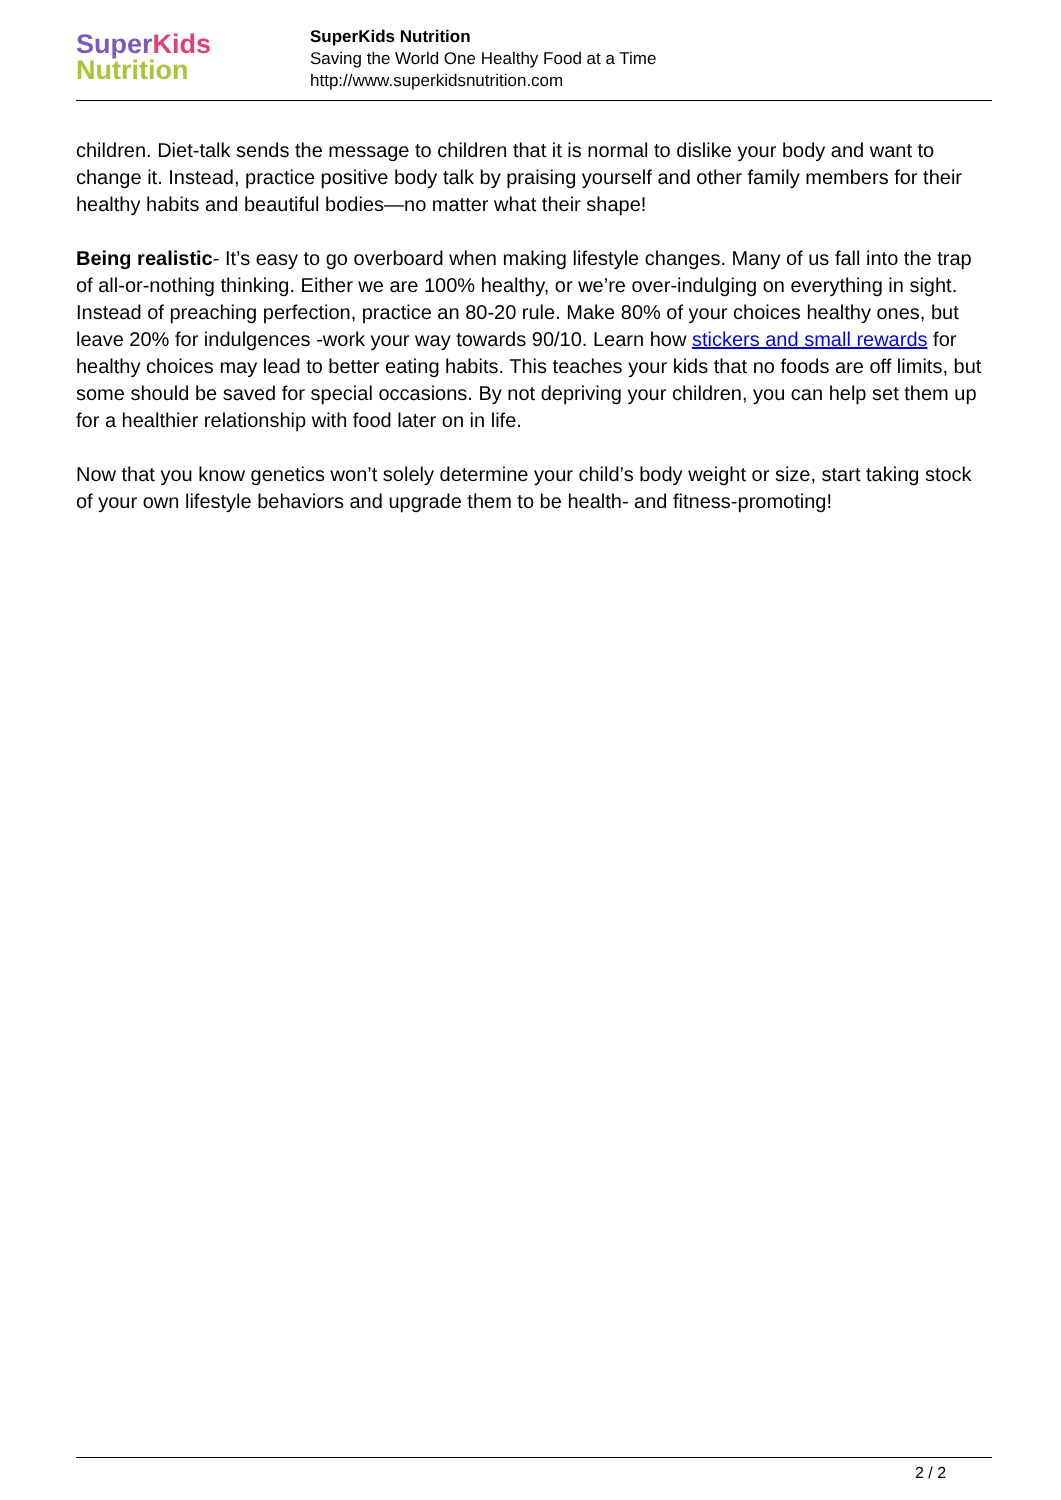Super Kids
Nutrition
SuperKids Nutrition
Saving the World One Healthy Food at a Time
http://www.superkidsnutrition.com
children. Diet-talk sends the message to children that it is normal to dislike your body and want to change it. Instead, practice positive body talk by praising yourself and other family members for their healthy habits and beautiful bodies—no matter what their shape!
Being realistic- It’s easy to go overboard when making lifestyle changes. Many of us fall into the trap of all-or-nothing thinking. Either we are 100% healthy, or we’re over-indulging on everything in sight. Instead of preaching perfection, practice an 80-20 rule. Make 80% of your choices healthy ones, but leave 20% for indulgences -work your way towards 90/10. Learn how stickers and small rewards for healthy choices may lead to better eating habits. This teaches your kids that no foods are off limits, but some should be saved for special occasions. By not depriving your children, you can help set them up for a healthier relationship with food later on in life.
Now that you know genetics won’t solely determine your child’s body weight or size, start taking stock of your own lifestyle behaviors and upgrade them to be health- and fitness-promoting!
2 / 2